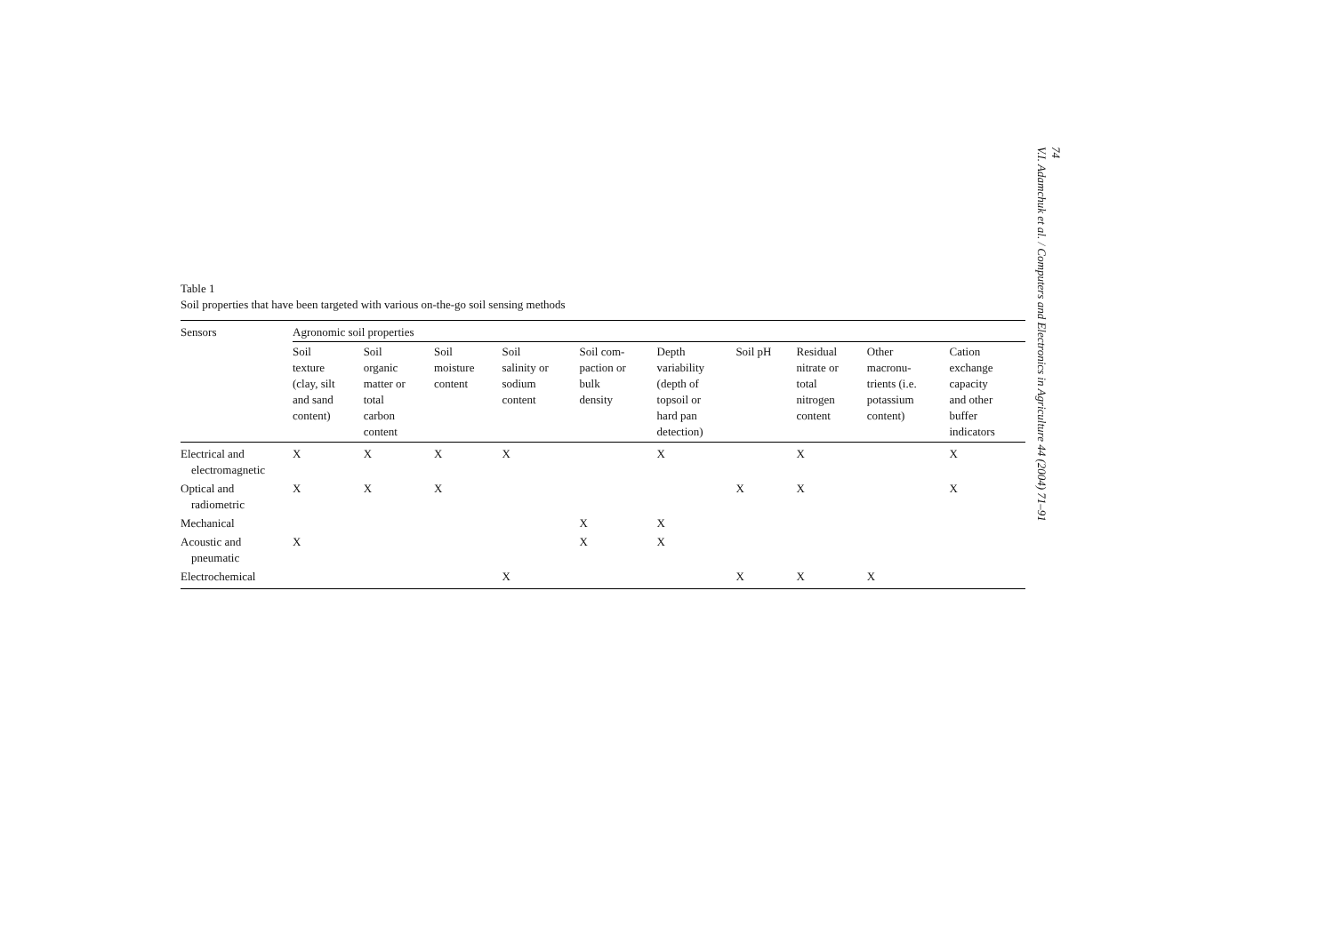Table 1
Soil properties that have been targeted with various on-the-go soil sensing methods
| Sensors | Agronomic soil properties | | | | | | | | | |
| --- | --- | --- | --- | --- | --- | --- | --- | --- | --- | --- |
| | Soil texture (clay, silt and sand content) | Soil organic matter or total carbon content | Soil moisture content | Soil salinity or sodium content | Soil com- paction or bulk density | Depth variability (depth of topsoil or hard pan detection) | Soil pH | Residual nitrate or total nitrogen content | Other macronu- trients (i.e. potassium content) | Cation exchange capacity and other buffer indicators |
| Electrical and electromagnetic | X | X | X | X | | X | | X | | X |
| Optical and radiometric | X | X | X | | | | X | X | | X |
| Mechanical | | | | | X | X | | | | |
| Acoustic and pneumatic | X | | | | X | X | | | | |
| Electrochemical | | | | X | | | X | X | X | |
74
V.I. Adamchuk et al. / Computers and Electronics in Agriculture 44 (2004) 71–91